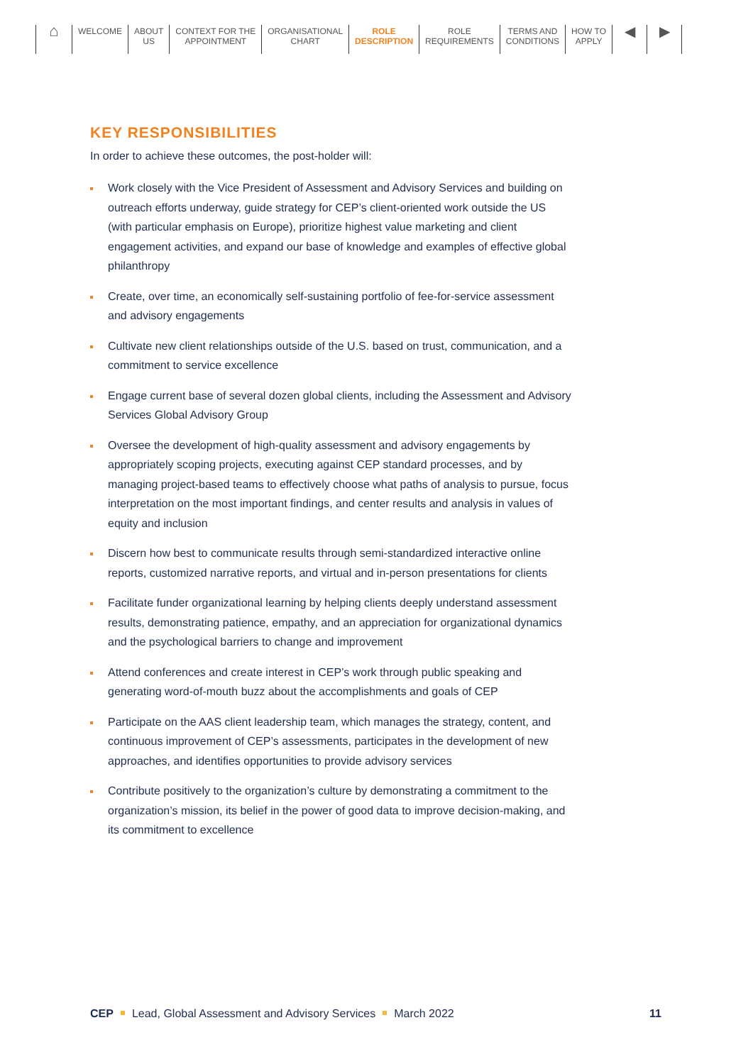⌂
WELCOME ABOUT
US
CONTEXT FOR THE
APPOINTMENT
ORGANISATIONAL
CHART
ROLE
DESCRIPTION
ROLE
REQUIREMENTS
TERMS AND
CONDITIONS
HOW TO
APPLY
◀ ▶
KEY RESPONSIBILITIES
In order to achieve these outcomes, the post-holder will:
Work closely with the Vice President of Assessment and Advisory Services and building on outreach efforts underway, guide strategy for CEP’s client-oriented work outside the US (with particular emphasis on Europe), prioritize highest value marketing and client engagement activities, and expand our base of knowledge and examples of effective global philanthropy
Create, over time, an economically self-sustaining portfolio of fee-for-service assessment and advisory engagements
Cultivate new client relationships outside of the U.S. based on trust, communication, and a commitment to service excellence
Engage current base of several dozen global clients, including the Assessment and Advisory Services Global Advisory Group
Oversee the development of high-quality assessment and advisory engagements by appropriately scoping projects, executing against CEP standard processes, and by managing project-based teams to effectively choose what paths of analysis to pursue, focus interpretation on the most important findings, and center results and analysis in values of equity and inclusion
Discern how best to communicate results through semi-standardized interactive online reports, customized narrative reports, and virtual and in-person presentations for clients
Facilitate funder organizational learning by helping clients deeply understand assessment results, demonstrating patience, empathy, and an appreciation for organizational dynamics and the psychological barriers to change and improvement
Attend conferences and create interest in CEP’s work through public speaking and generating word-of-mouth buzz about the accomplishments and goals of CEP
Participate on the AAS client leadership team, which manages the strategy, content, and continuous improvement of CEP’s assessments, participates in the development of new approaches, and identifies opportunities to provide advisory services
Contribute positively to the organization’s culture by demonstrating a commitment to the organization’s mission, its belief in the power of good data to improve decision-making, and its commitment to excellence
CEP Lead, Global Assessment and Advisory Services March 2022 11